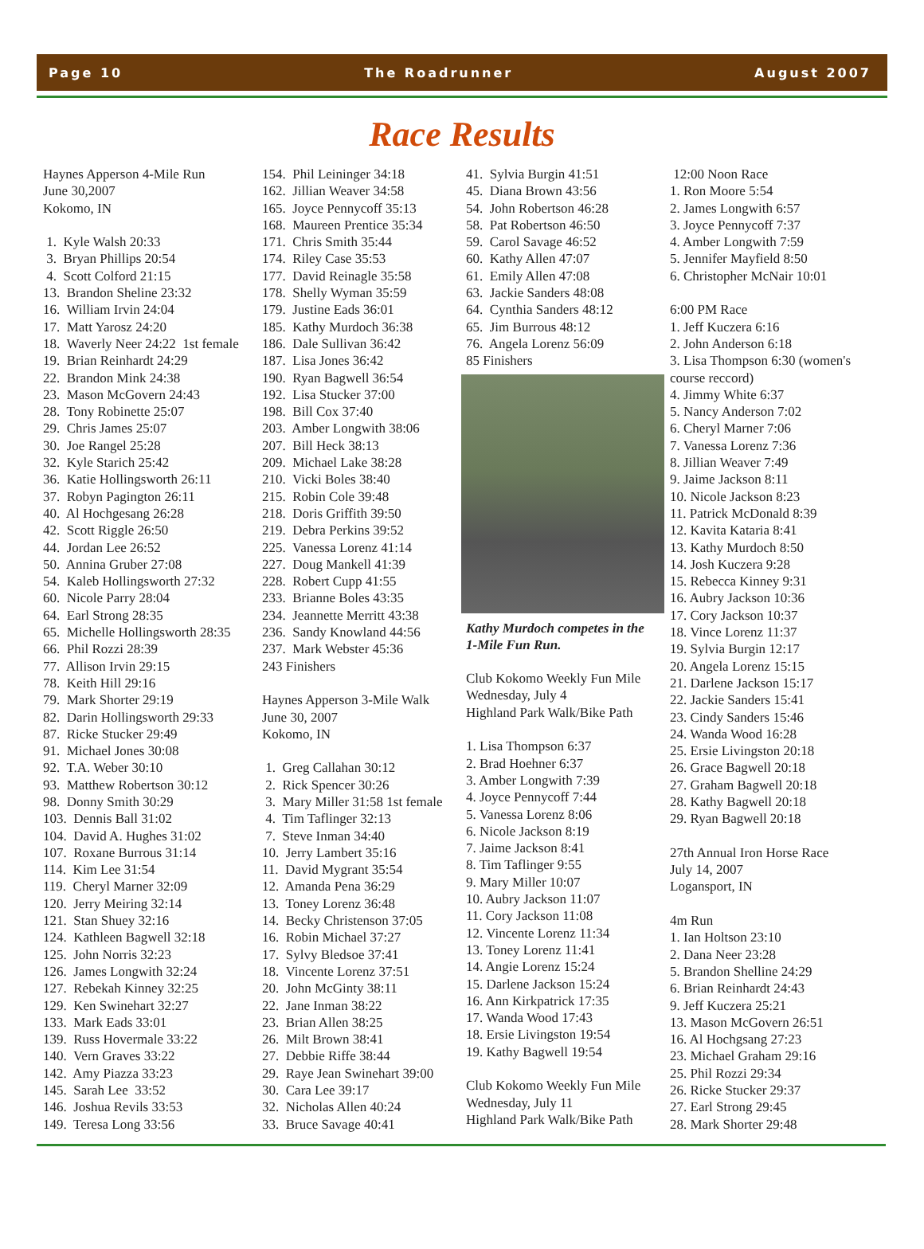Page 10 The Roadrunner August 2007
Race Results
Haynes Apperson 4-Mile Run June 30,2007 Kokomo, IN 1. Kyle Walsh 20:33 3. Bryan Phillips 20:54 4. Scott Colford 21:15 13. Brandon Sheline 23:32 16. William Irvin 24:04 17. Matt Yarosz 24:20 18. Waverly Neer 24:22 1st female 19. Brian Reinhardt 24:29 22. Brandon Mink 24:38 23. Mason McGovern 24:43 28. Tony Robinette 25:07 29. Chris James 25:07 30. Joe Rangel 25:28 32. Kyle Starich 25:42 36. Katie Hollingsworth 26:11 37. Robyn Pagington 26:11 40. Al Hochgesang 26:28 42. Scott Riggle 26:50 44. Jordan Lee 26:52 50. Annina Gruber 27:08 54. Kaleb Hollingsworth 27:32 60. Nicole Parry 28:04 64. Earl Strong 28:35 65. Michelle Hollingsworth 28:35 66. Phil Rozzi 28:39 77. Allison Irvin 29:15 78. Keith Hill 29:16 79. Mark Shorter 29:19 82. Darin Hollingsworth 29:33 87. Ricke Stucker 29:49 91. Michael Jones 30:08 92. T.A. Weber 30:10 93. Matthew Robertson 30:12 98. Donny Smith 30:29 103. Dennis Ball 31:02 104. David A. Hughes 31:02 107. Roxane Burrous 31:14 114. Kim Lee 31:54 119. Cheryl Marner 32:09 120. Jerry Meiring 32:14 121. Stan Shuey 32:16 124. Kathleen Bagwell 32:18 125. John Norris 32:23 126. James Longwith 32:24 127. Rebekah Kinney 32:25 129. Ken Swinehart 32:27 133. Mark Eads 33:01 139. Russ Hovermale 33:22 140. Vern Graves 33:22 142. Amy Piazza 33:23 145. Sarah Lee 33:52 146. Joshua Revils 33:53 149. Teresa Long 33:56
154. Phil Leininger 34:18 162. Jillian Weaver 34:58 165. Joyce Pennycoff 35:13 168. Maureen Prentice 35:34 171. Chris Smith 35:44 174. Riley Case 35:53 177. David Reinagle 35:58 178. Shelly Wyman 35:59 179. Justine Eads 36:01 185. Kathy Murdoch 36:38 186. Dale Sullivan 36:42 187. Lisa Jones 36:42 190. Ryan Bagwell 36:54 192. Lisa Stucker 37:00 198. Bill Cox 37:40 203. Amber Longwith 38:06 207. Bill Heck 38:13 209. Michael Lake 38:28 210. Vicki Boles 38:40 215. Robin Cole 39:48 218. Doris Griffith 39:50 219. Debra Perkins 39:52 225. Vanessa Lorenz 41:14 227. Doug Mankell 41:39 228. Robert Cupp 41:55 233. Brianne Boles 43:35 234. Jeannette Merritt 43:38 236. Sandy Knowland 44:56 237. Mark Webster 45:36 243 Finishers Haynes Apperson 3-Mile Walk June 30, 2007 Kokomo, IN 1. Greg Callahan 30:12 2. Rick Spencer 30:26 3. Mary Miller 31:58 1st female 4. Tim Taflinger 32:13 7. Steve Inman 34:40 10. Jerry Lambert 35:16 11. David Mygrant 35:54 12. Amanda Pena 36:29 13. Toney Lorenz 36:48 14. Becky Christenson 37:05 16. Robin Michael 37:27 17. Sylvy Bledsoe 37:41 18. Vincente Lorenz 37:51 20. John McGinty 38:11 22. Jane Inman 38:22 23. Brian Allen 38:25 26. Milt Brown 38:41 27. Debbie Riffe 38:44 29. Raye Jean Swinehart 39:00 30. Cara Lee 39:17 32. Nicholas Allen 40:24 33. Bruce Savage 40:41
41. Sylvia Burgin 41:51 45. Diana Brown 43:56 54. John Robertson 46:28 58. Pat Robertson 46:50 59. Carol Savage 46:52 60. Kathy Allen 47:07 61. Emily Allen 47:08 63. Jackie Sanders 48:08 64. Cynthia Sanders 48:12 65. Jim Burrous 48:12 76. Angela Lorenz 56:09 85 Finishers
Kathy Murdoch competes in the 1-Mile Fun Run.
Club Kokomo Weekly Fun Mile Wednesday, July 4 Highland Park Walk/Bike Path 1. Lisa Thompson 6:37 2. Brad Hoehner 6:37 3. Amber Longwith 7:39 4. Joyce Pennycoff 7:44 5. Vanessa Lorenz 8:06 6. Nicole Jackson 8:19 7. Jaime Jackson 8:41 8. Tim Taflinger 9:55 9. Mary Miller 10:07 10. Aubry Jackson 11:07 11. Cory Jackson 11:08 12. Vincente Lorenz 11:34 13. Toney Lorenz 11:41 14. Angie Lorenz 15:24 15. Darlene Jackson 15:24 16. Ann Kirkpatrick 17:35 17. Wanda Wood 17:43 18. Ersie Livingston 19:54 19. Kathy Bagwell 19:54 Club Kokomo Weekly Fun Mile Wednesday, July 11 Highland Park Walk/Bike Path
12:00 Noon Race 1. Ron Moore 5:54 2. James Longwith 6:57 3. Joyce Pennycoff 7:37 4. Amber Longwith 7:59 5. Jennifer Mayfield 8:50 6. Christopher McNair 10:01 6:00 PM Race 1. Jeff Kuczera 6:16 2. John Anderson 6:18 3. Lisa Thompson 6:30 (women's course reccord) 4. Jimmy White 6:37 5. Nancy Anderson 7:02 6. Cheryl Marner 7:06 7. Vanessa Lorenz 7:36 8. Jillian Weaver 7:49 9. Jaime Jackson 8:11 10. Nicole Jackson 8:23 11. Patrick McDonald 8:39 12. Kavita Kataria 8:41 13. Kathy Murdoch 8:50 14. Josh Kuczera 9:28 15. Rebecca Kinney 9:31 16. Aubry Jackson 10:36 17. Cory Jackson 10:37 18. Vince Lorenz 11:37 19. Sylvia Burgin 12:17 20. Angela Lorenz 15:15 21. Darlene Jackson 15:17 22. Jackie Sanders 15:41 23. Cindy Sanders 15:46 24. Wanda Wood 16:28 25. Ersie Livingston 20:18 26. Grace Bagwell 20:18 27. Graham Bagwell 20:18 28. Kathy Bagwell 20:18 29. Ryan Bagwell 20:18 27th Annual Iron Horse Race July 14, 2007 Logansport, IN 4m Run 1. Ian Holtson 23:10 2. Dana Neer 23:28 5. Brandon Shelline 24:29 6. Brian Reinhardt 24:43 9. Jeff Kuczera 25:21 13. Mason McGovern 26:51 16. Al Hochgsang 27:23 23. Michael Graham 29:16 25. Phil Rozzi 29:34 26. Ricke Stucker 29:37 27. Earl Strong 29:45 28. Mark Shorter 29:48